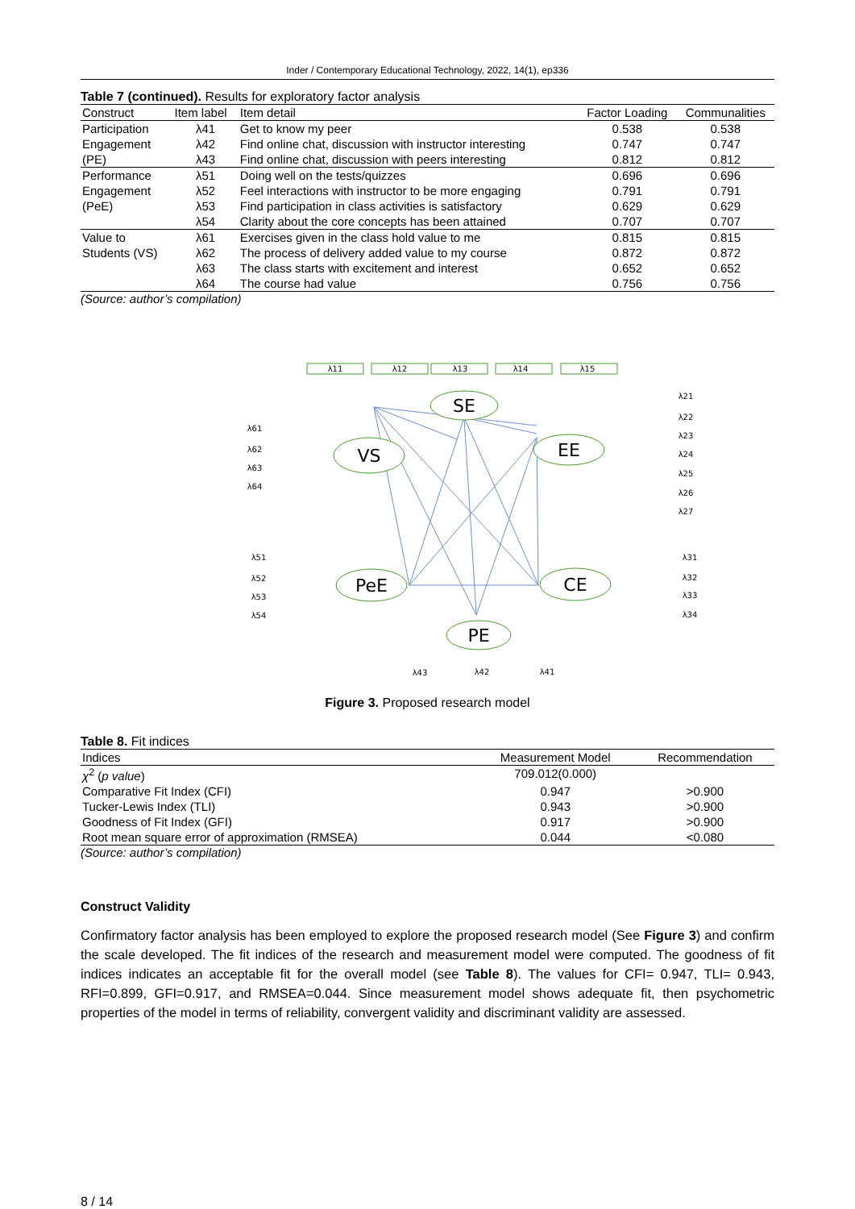Inder / Contemporary Educational Technology, 2022, 14(1), ep336
Table 7 (continued). Results for exploratory factor analysis
| Construct | Item label | Item detail | Factor Loading | Communalities |
| --- | --- | --- | --- | --- |
| Participation | λ41 | Get to know my peer | 0.538 | 0.538 |
| Engagement | λ42 | Find online chat, discussion with instructor interesting | 0.747 | 0.747 |
| (PE) | λ43 | Find online chat, discussion with peers interesting | 0.812 | 0.812 |
| Performance | λ51 | Doing well on the tests/quizzes | 0.696 | 0.696 |
| Engagement | λ52 | Feel interactions with instructor to be more engaging | 0.791 | 0.791 |
| (PeE) | λ53 | Find participation in class activities is satisfactory | 0.629 | 0.629 |
| | λ54 | Clarity about the core concepts has been attained | 0.707 | 0.707 |
| Value to | λ61 | Exercises given in the class hold value to me | 0.815 | 0.815 |
| Students (VS) | λ62 | The process of delivery added value to my course | 0.872 | 0.872 |
| | λ63 | The class starts with excitement and interest | 0.652 | 0.652 |
| | λ64 | The course had value | 0.756 | 0.756 |
(Source: author’s compilation)
SE
VS
EE
PeE
CE
PE
λ11
λ12
λ13
λ14
λ15
λ61
λ62
λ63
λ64
λ21
λ22
λ23
λ24
λ25
λ26
λ27
λ51
λ52
λ53
λ54
λ31
λ32
λ33
λ34
λ43
λ42
λ41
Figure 3. Proposed research model
Table 8. Fit indices
| Indices | Measurement Model | Recommendation |
| --- | --- | --- |
| χ<sup>2</sup> ( p value ) | 709.012(0.000) | |
| Comparative Fit Index (CFI) | 0.947 | >0.900 |
| Tucker-Lewis Index (TLI) | 0.943 | >0.900 |
| Goodness of Fit Index (GFI) | 0.917 | >0.900 |
| Root mean square error of approximation (RMSEA) | 0.044 | <0.080 |
(Source: author’s compilation)
Construct Validity
Confirmatory factor analysis has been employed to explore the proposed research model (See Figure 3) and confirm the scale developed. The fit indices of the research and measurement model were computed. The goodness of fit indices indicates an acceptable fit for the overall model (see Table 8). The values for CFI= 0.947, TLI= 0.943, RFI=0.899, GFI=0.917, and RMSEA=0.044. Since measurement model shows adequate fit, then psychometric properties of the model in terms of reliability, convergent validity and discriminant validity are assessed.
8 / 14